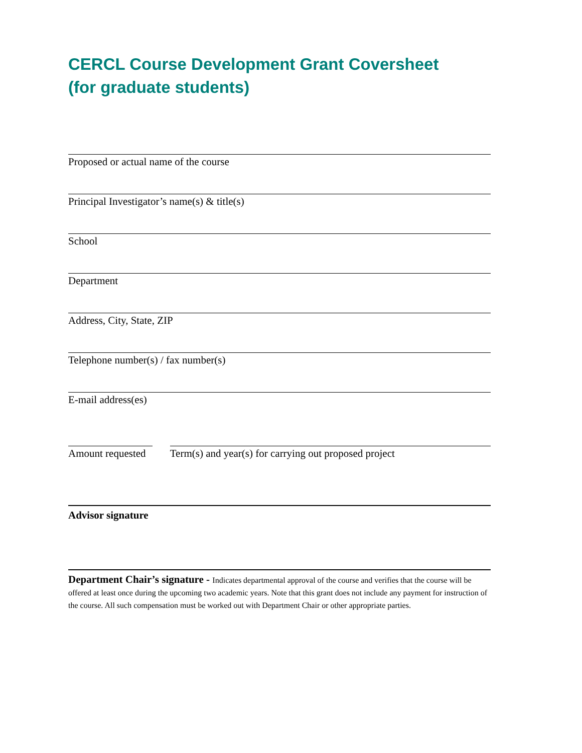CERCL Course Development Grant Coversheet
(for graduate students)
Proposed or actual name of the course
Principal Investigator’s name(s) & title(s)
School
Department
Address, City, State, ZIP
Telephone number(s) / fax number(s)
E-mail address(es)
Amount requested
Term(s) and year(s) for carrying out proposed project
Advisor signature
Department Chair’s signature - Indicates departmental approval of the course and verifies that the course will be offered at least once during the upcoming two academic years. Note that this grant does not include any payment for instruction of the course. All such compensation must be worked out with Department Chair or other appropriate parties.